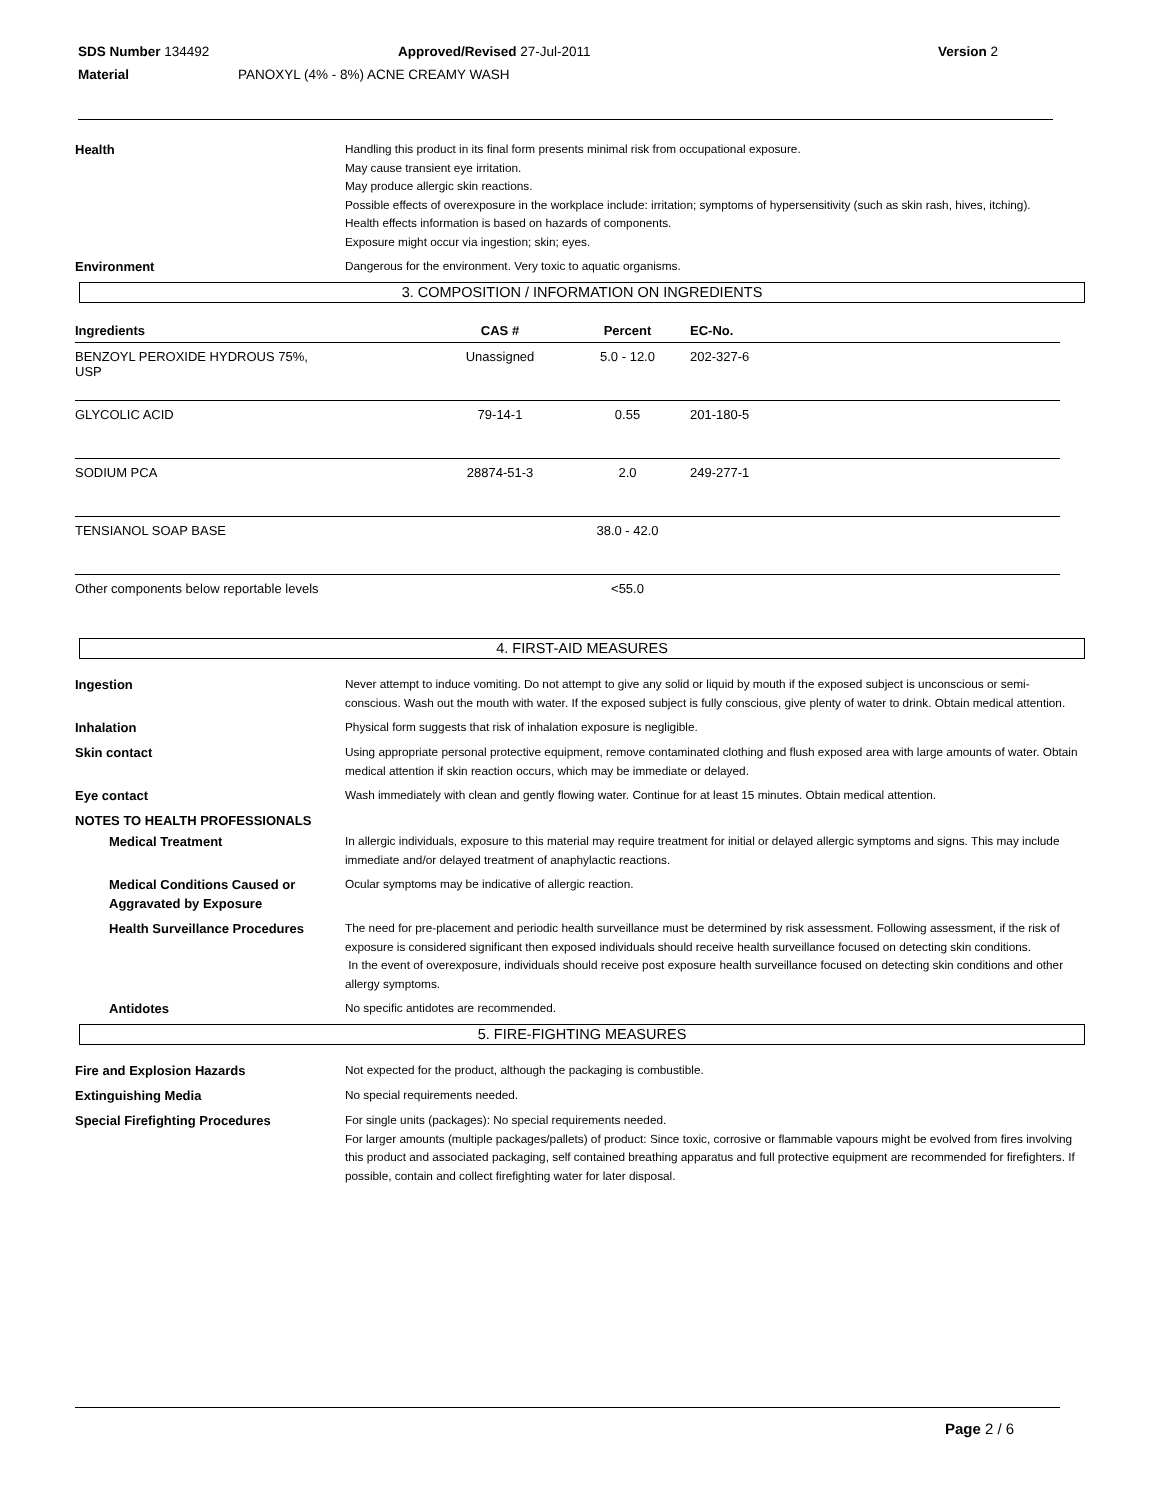SDS Number 134492 Approved/Revised 27-Jul-2011 Version 2
Material PANOXYL (4% - 8%) ACNE CREAMY WASH
Health
Handling this product in its final form presents minimal risk from occupational exposure.
May cause transient eye irritation.
May produce allergic skin reactions.
Possible effects of overexposure in the workplace include: irritation; symptoms of hypersensitivity (such as skin rash, hives, itching).
Health effects information is based on hazards of components.
Exposure might occur via ingestion; skin; eyes.
Environment
Dangerous for the environment. Very toxic to aquatic organisms.
3. COMPOSITION / INFORMATION ON INGREDIENTS
| Ingredients | CAS # | Percent | EC-No. | |
| --- | --- | --- | --- | --- |
| BENZOYL PEROXIDE HYDROUS 75%, USP | Unassigned | 5.0 - 12.0 | 202-327-6 | |
| GLYCOLIC ACID | 79-14-1 | 0.55 | 201-180-5 | |
| SODIUM PCA | 28874-51-3 | 2.0 | 249-277-1 | |
| TENSIANOL SOAP BASE | | 38.0 - 42.0 | | |
| Other components below reportable levels | | <55.0 | | |
4. FIRST-AID MEASURES
Ingestion
Never attempt to induce vomiting. Do not attempt to give any solid or liquid by mouth if the exposed subject is unconscious or semi-conscious. Wash out the mouth with water. If the exposed subject is fully conscious, give plenty of water to drink. Obtain medical attention.
Inhalation
Physical form suggests that risk of inhalation exposure is negligible.
Skin contact
Using appropriate personal protective equipment, remove contaminated clothing and flush exposed area with large amounts of water. Obtain medical attention if skin reaction occurs, which may be immediate or delayed.
Eye contact
Wash immediately with clean and gently flowing water. Continue for at least 15 minutes. Obtain medical attention.
NOTES TO HEALTH PROFESSIONALS
Medical Treatment
In allergic individuals, exposure to this material may require treatment for initial or delayed allergic symptoms and signs. This may include immediate and/or delayed treatment of anaphylactic reactions.
Medical Conditions Caused or Aggravated by Exposure
Ocular symptoms may be indicative of allergic reaction.
Health Surveillance Procedures
The need for pre-placement and periodic health surveillance must be determined by risk assessment. Following assessment, if the risk of exposure is considered significant then exposed individuals should receive health surveillance focused on detecting skin conditions.
In the event of overexposure, individuals should receive post exposure health surveillance focused on detecting skin conditions and other allergy symptoms.
Antidotes
No specific antidotes are recommended.
5. FIRE-FIGHTING MEASURES
Fire and Explosion Hazards
Not expected for the product, although the packaging is combustible.
Extinguishing Media
No special requirements needed.
Special Firefighting Procedures
For single units (packages): No special requirements needed.
For larger amounts (multiple packages/pallets) of product: Since toxic, corrosive or flammable vapours might be evolved from fires involving this product and associated packaging, self contained breathing apparatus and full protective equipment are recommended for firefighters. If possible, contain and collect firefighting water for later disposal.
Page 2 / 6